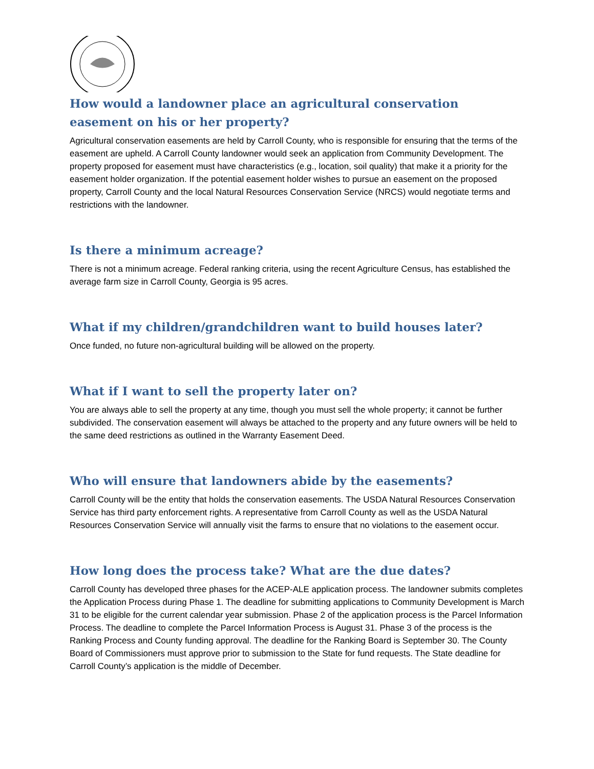How would a landowner place an agricultural conservation easement on his or her property?
Agricultural conservation easements are held by Carroll County, who is responsible for ensuring that the terms of the easement are upheld. A Carroll County landowner would seek an application from Community Development. The property proposed for easement must have characteristics (e.g., location, soil quality) that make it a priority for the easement holder organization. If the potential easement holder wishes to pursue an easement on the proposed property, Carroll County and the local Natural Resources Conservation Service (NRCS) would negotiate terms and restrictions with the landowner.
Is there a minimum acreage?
There is not a minimum acreage. Federal ranking criteria, using the recent Agriculture Census, has established the average farm size in Carroll County, Georgia is 95 acres.
What if my children/grandchildren want to build houses later?
Once funded, no future non-agricultural building will be allowed on the property.
What if I want to sell the property later on?
You are always able to sell the property at any time, though you must sell the whole property; it cannot be further subdivided. The conservation easement will always be attached to the property and any future owners will be held to the same deed restrictions as outlined in the Warranty Easement Deed.
Who will ensure that landowners abide by the easements?
Carroll County will be the entity that holds the conservation easements. The USDA Natural Resources Conservation Service has third party enforcement rights. A representative from Carroll County as well as the USDA Natural Resources Conservation Service will annually visit the farms to ensure that no violations to the easement occur.
How long does the process take? What are the due dates?
Carroll County has developed three phases for the ACEP-ALE application process. The landowner submits completes the Application Process during Phase 1. The deadline for submitting applications to Community Development is March 31 to be eligible for the current calendar year submission. Phase 2 of the application process is the Parcel Information Process. The deadline to complete the Parcel Information Process is August 31. Phase 3 of the process is the Ranking Process and County funding approval. The deadline for the Ranking Board is September 30. The County Board of Commissioners must approve prior to submission to the State for fund requests. The State deadline for Carroll County’s application is the middle of December.